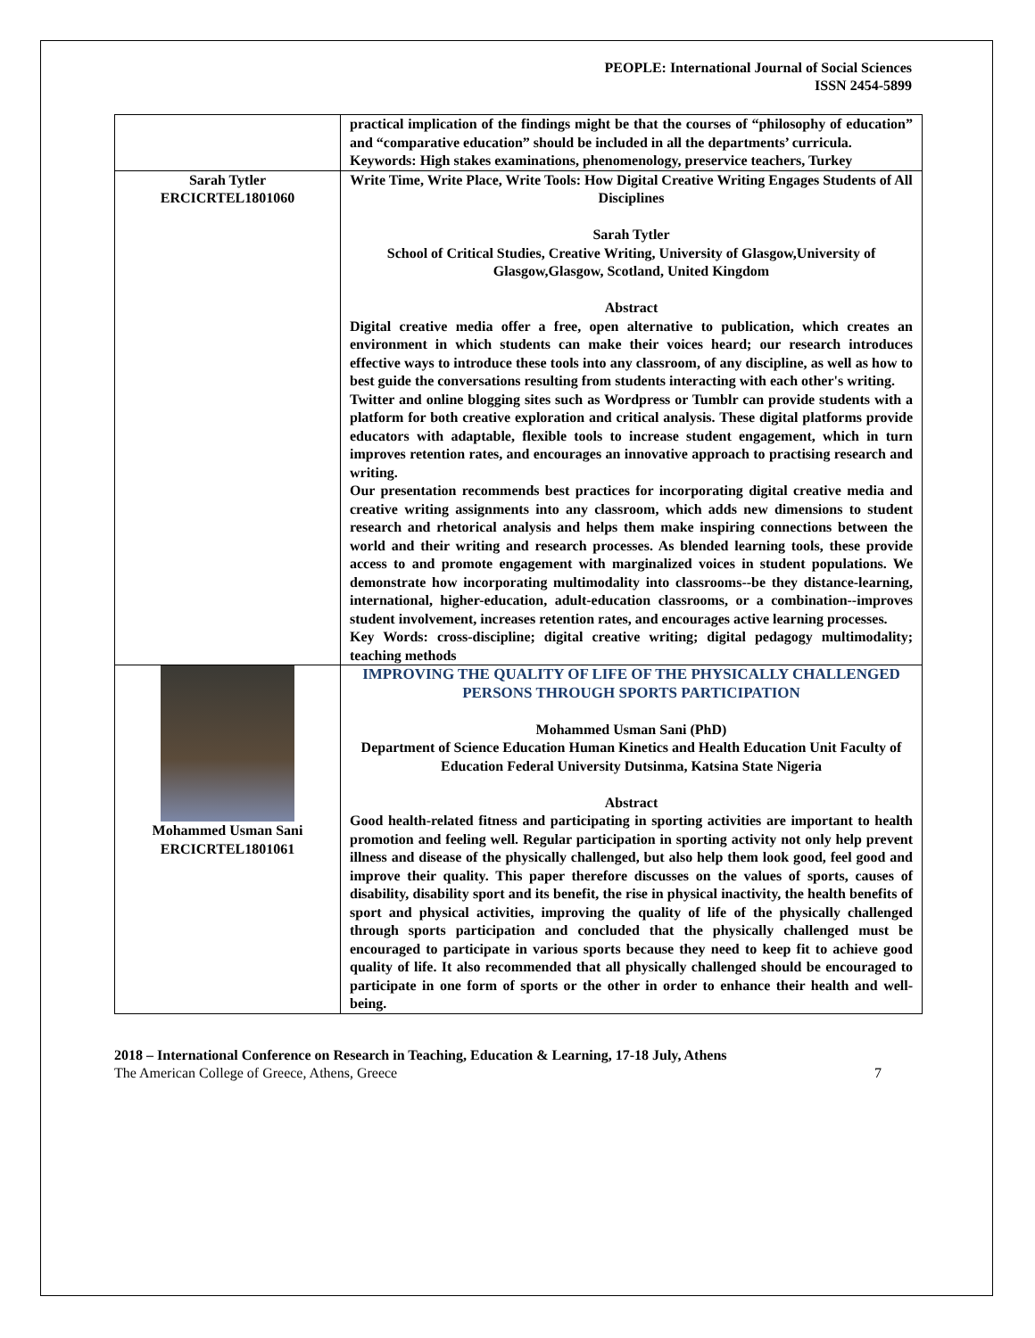PEOPLE: International Journal of Social Sciences
ISSN 2454-5899
| | practical implication of the findings might be that the courses of “philosophy of education” and “comparative education” should be included in all the departments’ curricula. Keywords: High stakes examinations, phenomenology, preservice teachers, Turkey |
| Sarah Tytler ERCICRTEL1801060 | Write Time, Write Place, Write Tools: How Digital Creative Writing Engages Students of All Disciplines Sarah Tytler School of Critical Studies, Creative Writing, University of Glasgow,University of Glasgow,Glasgow, Scotland, United Kingdom Abstract Digital creative media offer a free, open alternative to publication, which creates an environment in which students can make their voices heard; our research introduces effective ways to introduce these tools into any classroom, of any discipline, as well as how to best guide the conversations resulting from students interacting with each other's writing. Twitter and online blogging sites such as Wordpress or Tumblr can provide students with a platform for both creative exploration and critical analysis. These digital platforms provide educators with adaptable, flexible tools to increase student engagement, which in turn improves retention rates, and encourages an innovative approach to practising research and writing. Our presentation recommends best practices for incorporating digital creative media and creative writing assignments into any classroom, which adds new dimensions to student research and rhetorical analysis and helps them make inspiring connections between the world and their writing and research processes. As blended learning tools, these provide access to and promote engagement with marginalized voices in student populations. We demonstrate how incorporating multimodality into classrooms--be they distance-learning, international, higher-education, adult-education classrooms, or a combination--improves student involvement, increases retention rates, and encourages active learning processes. Key Words: cross-discipline; digital creative writing; digital pedagogy multimodality; teaching methods |
| Mohammed Usman Sani ERCICRTEL1801061 | IMPROVING THE QUALITY OF LIFE OF THE PHYSICALLY CHALLENGED PERSONS THROUGH SPORTS PARTICIPATION Mohammed Usman Sani (PhD) Department of Science Education Human Kinetics and Health Education Unit Faculty of Education Federal University Dutsinma, Katsina State Nigeria Abstract Good health-related fitness and participating in sporting activities are important to health promotion and feeling well. Regular participation in sporting activity not only help prevent illness and disease of the physically challenged, but also help them look good, feel good and improve their quality. This paper therefore discusses on the values of sports, causes of disability, disability sport and its benefit, the rise in physical inactivity, the health benefits of sport and physical activities, improving the quality of life of the physically challenged through sports participation and concluded that the physically challenged must be encouraged to participate in various sports because they need to keep fit to achieve good quality of life. It also recommended that all physically challenged should be encouraged to participate in one form of sports or the other in order to enhance their health and well-being. |
2018 – International Conference on Research in Teaching, Education & Learning, 17-18 July, Athens
The American College of Greece, Athens, Greece 7